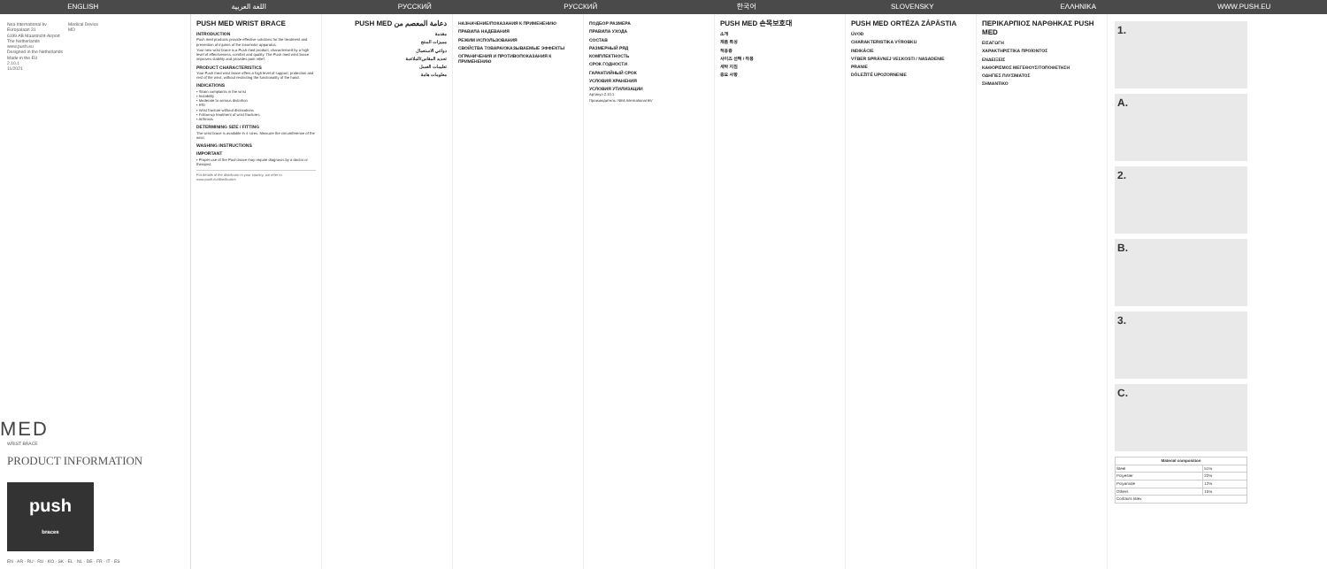ENGLISH اللغة العربية РУССКИЙ РУССКИЙ 한국어 SLOVENSKY ΕΛΛΗΝΙΚΑ WWW.PUSH.EU
Nea International bv
Europalaan 31
6199 AB Maastricht-Airport
The Netherlands
www.push.eu
Designed in the Netherlands
Made in the EU
2.10.1
11/2021
Medical Device
MD
MED
WRIST BRACE
PRODUCT INFORMATION
push
braces
EN · AR · RU · RU · KO · SK · EL · NL · DE · FR · IT · ES
PUSH MED WRIST BRACE
INTRODUCTION
Push med products provide effective solutions for the treatment and prevention of injuries of the locomotor apparatus.
Your new wrist brace is a Push med product, characterised by a high level of effectiveness, comfort and quality. The Push med wrist brace improves stability and provides pain relief.
PRODUCT CHARACTERISTICS
Your Push med wrist brace offers a high level of support, protection and rest of the wrist, without restricting the functionality of the hand.
INDICATIONS
• Strain complaints in the wrist
• Instability
• Moderate to serious distortion
• RSI
• Wrist fracture without dislocations
• Follow-up treatment of wrist fractures
• Arthrosis
DETERMINING SIZE / FITTING
The wrist brace is available in 4 sizes. Measure the circumference of the wrist.
WASHING INSTRUCTIONS
IMPORTANT
• Proper use of the Push brace may require diagnosis by a doctor or therapist.
For details of the distributor in your country, we refer to www.push.eu/distributors
دعامة المعصم من PUSH MED
مقدمة
مميزات المنتج
دواعي الاستعمال
تحديد المقاس/الملاءمة
تعليمات الغسل
معلومات هامة
НАЗНАЧЕНИЕ/ПОКАЗАНИЯ К ПРИМЕНЕНИЮ
ПРАВИЛА НАДЕВАНИЯ
РЕЖИМ ИСПОЛЬЗОВАНИЯ
СВОЙСТВА ТОВАРА/ОКАЗЫВАЕМЫЕ ЭФФЕКТЫ
ОГРАНИЧЕНИЯ И ПРОТИВОПОКАЗАНИЯ К ПРИМЕНЕНИЮ
ПОДБОР РАЗМЕРА
ПРАВИЛА УХОДА
СОСТАВ
РАЗМЕРНЫЙ РЯД
КОМПЛЕКТНОСТЬ
СРОК ГОДНОСТИ
ГАРАНТИЙНЫЙ СРОК
УСЛОВИЯ ХРАНЕНИЯ
УСЛОВИЯ УТИЛИЗАЦИИ
Артикул 2.10.1
Производитель: NEA International BV
PUSH MED 손목보호대
소개
제품 특성
적응증
사이즈 선택 / 착용
세탁 지침
중요 사항
PUSH MED ORTÉZA ZÁPÄSTIA
ÚVOD
CHARAKTERISTIKA VÝROBKU
INDIKÁCIE
VÝBER SPRÁVNEJ VEĽKOSTI / NASADENIE
PRANIE
DÔLEŽITÉ UPOZORNENIE
ΠΕΡΙΚΑΡΠΙΟΣ ΝΑΡΘΗΚΑΣ PUSH MED
ΕΙΣΑΓΩΓΗ
ΧΑΡΑΚΤΗΡΙΣΤΙΚΑ ΠΡΟΪΟΝΤΟΣ
ΕΝΔΕΙΞΕΙΣ
ΚΑΘΟΡΙΣΜΟΣ ΜΕΓΕΘΟΥΣ/ΤΟΠΟΘΕΤΗΣΗ
ΟΔΗΓΙΕΣ ΠΛΥΣΙΜΑΤΟΣ
ΣΗΜΑΝΤΙΚΟ
1.
A.
2.
B.
3.
C.
| Material composition | |
| --- | --- |
| Steel | 51% |
| Polyester | 22% |
| Polyamide | 12% |
| Others | 15% |
| Contains latex | |